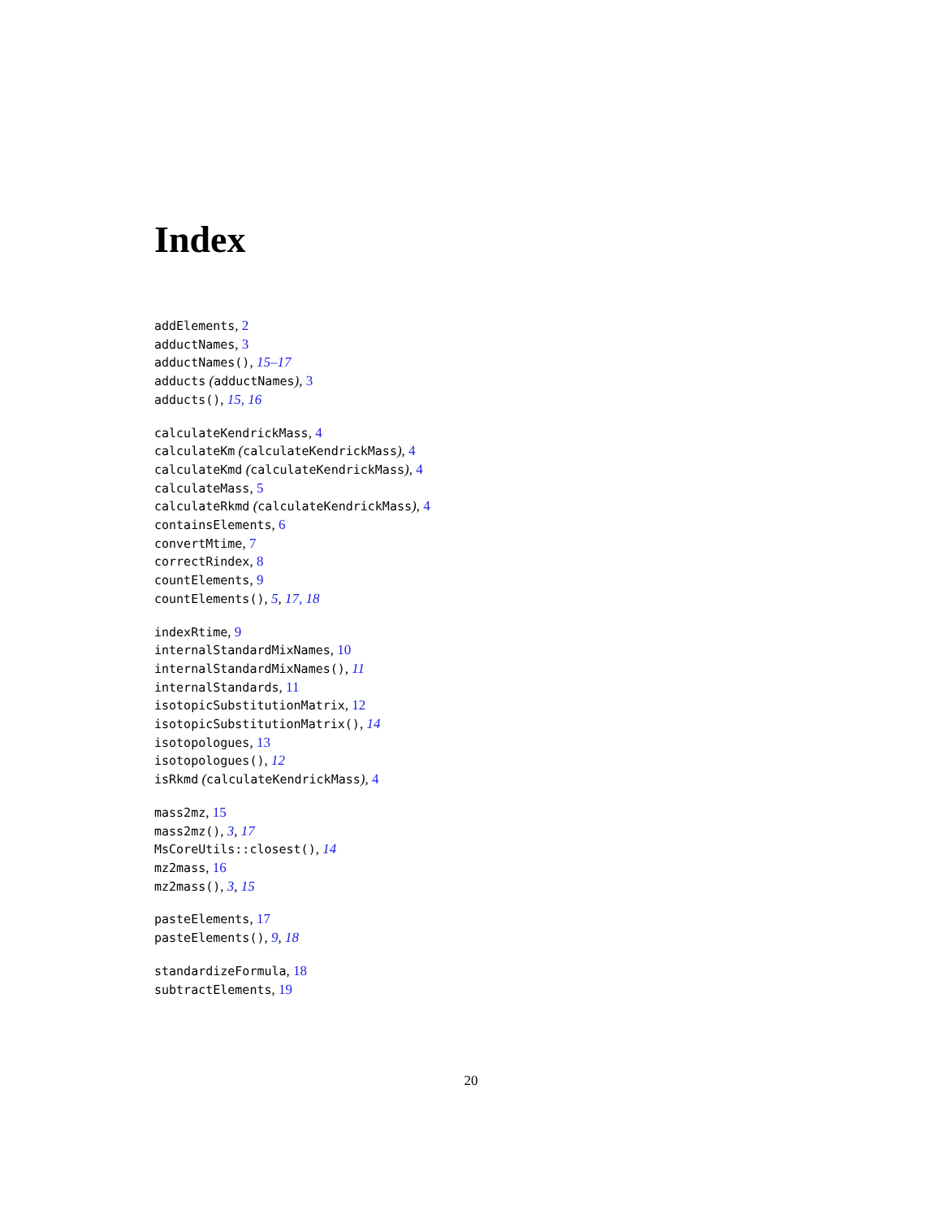Index
addElements, 2
adductNames, 3
adductNames(), 15–17
adducts (adductNames), 3
adducts(), 15, 16
calculateKendrickMass, 4
calculateKm (calculateKendrickMass), 4
calculateKmd (calculateKendrickMass), 4
calculateMass, 5
calculateRkmd (calculateKendrickMass), 4
containsElements, 6
convertMtime, 7
correctRindex, 8
countElements, 9
countElements(), 5, 17, 18
indexRtime, 9
internalStandardMixNames, 10
internalStandardMixNames(), 11
internalStandards, 11
isotopicSubstitutionMatrix, 12
isotopicSubstitutionMatrix(), 14
isotopologues, 13
isotopologues(), 12
isRkmd (calculateKendrickMass), 4
mass2mz, 15
mass2mz(), 3, 17
MsCoreUtils::closest(), 14
mz2mass, 16
mz2mass(), 3, 15
pasteElements, 17
pasteElements(), 9, 18
standardizeFormula, 18
subtractElements, 19
20